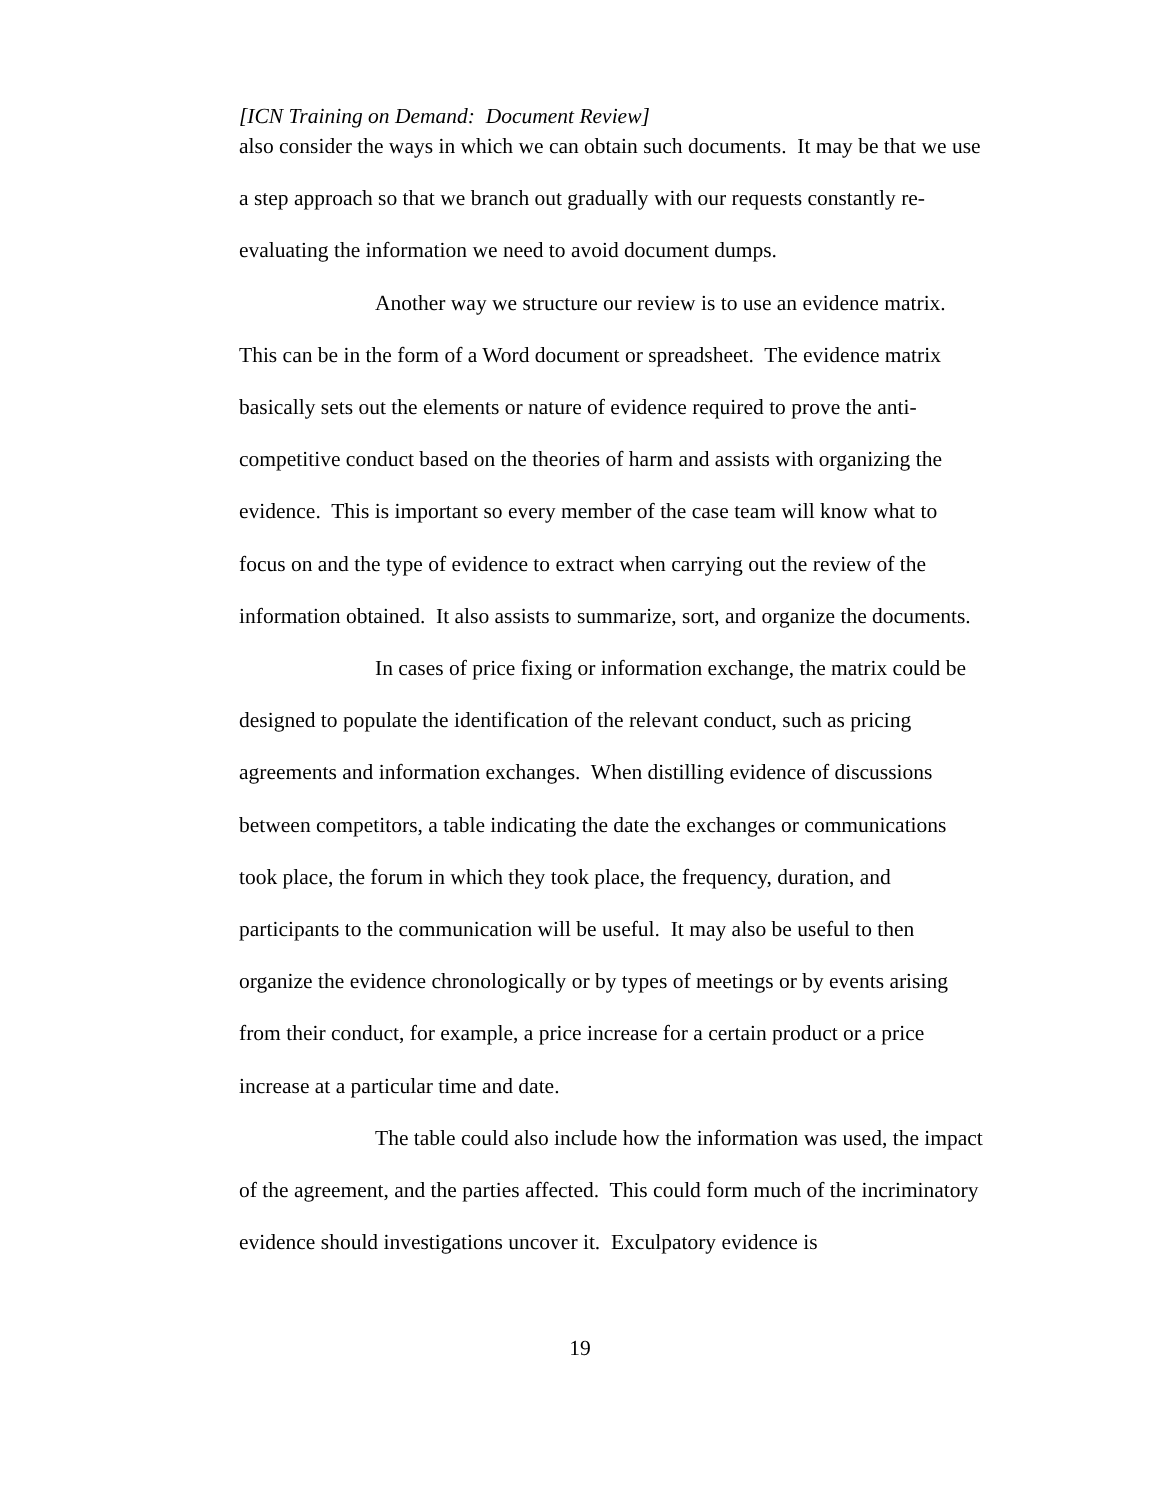[ICN Training on Demand: Document Review]
also consider the ways in which we can obtain such documents. It may be that we use a step approach so that we branch out gradually with our requests constantly re-evaluating the information we need to avoid document dumps.
Another way we structure our review is to use an evidence matrix. This can be in the form of a Word document or spreadsheet. The evidence matrix basically sets out the elements or nature of evidence required to prove the anti-competitive conduct based on the theories of harm and assists with organizing the evidence. This is important so every member of the case team will know what to focus on and the type of evidence to extract when carrying out the review of the information obtained. It also assists to summarize, sort, and organize the documents.
In cases of price fixing or information exchange, the matrix could be designed to populate the identification of the relevant conduct, such as pricing agreements and information exchanges. When distilling evidence of discussions between competitors, a table indicating the date the exchanges or communications took place, the forum in which they took place, the frequency, duration, and participants to the communication will be useful. It may also be useful to then organize the evidence chronologically or by types of meetings or by events arising from their conduct, for example, a price increase for a certain product or a price increase at a particular time and date.
The table could also include how the information was used, the impact of the agreement, and the parties affected. This could form much of the incriminatory evidence should investigations uncover it. Exculpatory evidence is
19